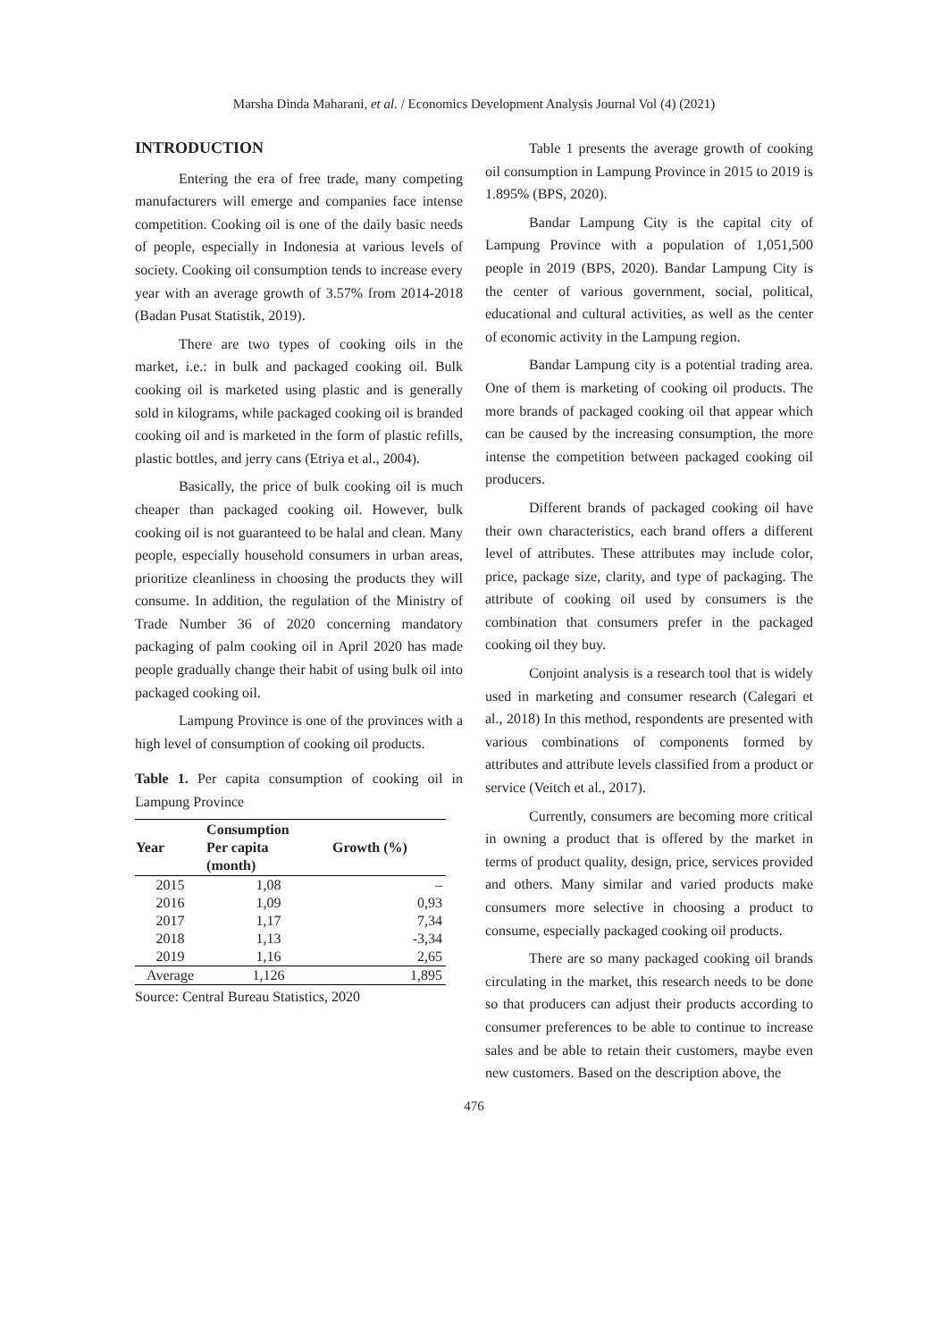Marsha Dinda Maharani, et al. / Economics Development Analysis Journal Vol (4) (2021)
INTRODUCTION
Entering the era of free trade, many competing manufacturers will emerge and companies face intense competition. Cooking oil is one of the daily basic needs of people, especially in Indonesia at various levels of society. Cooking oil consumption tends to increase every year with an average growth of 3.57% from 2014-2018 (Badan Pusat Statistik, 2019).
There are two types of cooking oils in the market, i.e.: in bulk and packaged cooking oil. Bulk cooking oil is marketed using plastic and is generally sold in kilograms, while packaged cooking oil is branded cooking oil and is marketed in the form of plastic refills, plastic bottles, and jerry cans (Etriya et al., 2004).
Basically, the price of bulk cooking oil is much cheaper than packaged cooking oil. However, bulk cooking oil is not guaranteed to be halal and clean. Many people, especially household consumers in urban areas, prioritize cleanliness in choosing the products they will consume. In addition, the regulation of the Ministry of Trade Number 36 of 2020 concerning mandatory packaging of palm cooking oil in April 2020 has made people gradually change their habit of using bulk oil into packaged cooking oil.
Lampung Province is one of the provinces with a high level of consumption of cooking oil products.
Table 1. Per capita consumption of cooking oil in Lampung Province
| Year | Consumption Per capita (month) | Growth (%) |
| --- | --- | --- |
| 2015 | 1,08 | – |
| 2016 | 1,09 | 0,93 |
| 2017 | 1,17 | 7,34 |
| 2018 | 1,13 | -3,34 |
| 2019 | 1,16 | 2,65 |
| Average | 1,126 | 1,895 |
Source: Central Bureau Statistics, 2020
Table 1 presents the average growth of cooking oil consumption in Lampung Province in 2015 to 2019 is 1.895% (BPS, 2020).
Bandar Lampung City is the capital city of Lampung Province with a population of 1,051,500 people in 2019 (BPS, 2020). Bandar Lampung City is the center of various government, social, political, educational and cultural activities, as well as the center of economic activity in the Lampung region.
Bandar Lampung city is a potential trading area. One of them is marketing of cooking oil products. The more brands of packaged cooking oil that appear which can be caused by the increasing consumption, the more intense the competition between packaged cooking oil producers.
Different brands of packaged cooking oil have their own characteristics, each brand offers a different level of attributes. These attributes may include color, price, package size, clarity, and type of packaging. The attribute of cooking oil used by consumers is the combination that consumers prefer in the packaged cooking oil they buy.
Conjoint analysis is a research tool that is widely used in marketing and consumer research (Calegari et al., 2018) In this method, respondents are presented with various combinations of components formed by attributes and attribute levels classified from a product or service (Veitch et al., 2017).
Currently, consumers are becoming more critical in owning a product that is offered by the market in terms of product quality, design, price, services provided and others. Many similar and varied products make consumers more selective in choosing a product to consume, especially packaged cooking oil products.
There are so many packaged cooking oil brands circulating in the market, this research needs to be done so that producers can adjust their products according to consumer preferences to be able to continue to increase sales and be able to retain their customers, maybe even new customers. Based on the description above, the
476